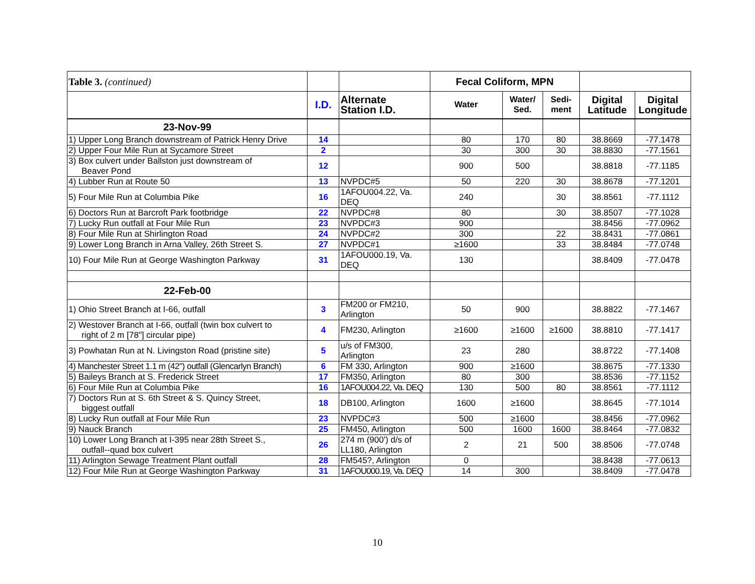| Table 3. (continued) | | | Fecal Coliform, MPN | | | | |
| | I.D. | Alternate Station I.D. | Water | Water/ Sed. | Sedi- ment | Digital Latitude | Digital Longitude |
| 23-Nov-99 | | | | | | | |
| 1) Upper Long Branch downstream of Patrick Henry Drive | 14 | | 80 | 170 | 80 | 38.8669 | -77.1478 |
| 2) Upper Four Mile Run at Sycamore Street | 2 | | 30 | 300 | 30 | 38.8830 | -77.1561 |
| 3) Box culvert under Ballston just downstream of Beaver Pond | 12 | | 900 | 500 | | 38.8818 | -77.1185 |
| 4) Lubber Run at Route 50 | 13 | NVPDC#5 | 50 | 220 | 30 | 38.8678 | -77.1201 |
| 5) Four Mile Run at Columbia Pike | 16 | 1AFOU004.22, Va. DEQ | 240 | | 30 | 38.8561 | -77.1112 |
| 6) Doctors Run at Barcroft Park footbridge | 22 | NVPDC#8 | 80 | | 30 | 38.8507 | -77.1028 |
| 7) Lucky Run outfall at Four Mile Run | 23 | NVPDC#3 | 900 | | | 38.8456 | -77.0962 |
| 8) Four Mile Run at Shirlington Road | 24 | NVPDC#2 | 300 | | 22 | 38.8431 | -77.0861 |
| 9) Lower Long Branch in Arna Valley, 26th Street S. | 27 | NVPDC#1 | ≥1600 | | 33 | 38.8484 | -77.0748 |
| 10) Four Mile Run at George Washington Parkway | 31 | 1AFOU000.19, Va. DEQ | 130 | | | 38.8409 | -77.0478 |
| 22-Feb-00 | | | | | | | |
| 1) Ohio Street Branch at I-66, outfall | 3 | FM200 or FM210, Arlington | 50 | 900 | | 38.8822 | -77.1467 |
| 2) Westover Branch at I-66, outfall (twin box culvert to right of 2 m [78"] circular pipe) | 4 | FM230, Arlington | ≥1600 | ≥1600 | ≥1600 | 38.8810 | -77.1417 |
| 3) Powhatan Run at N. Livingston Road (pristine site) | 5 | u/s of FM300, Arlington | 23 | 280 | | 38.8722 | -77.1408 |
| 4) Manchester Street 1.1 m (42") outfall (Glencarlyn Branch) | 6 | FM 330, Arlington | 900 | ≥1600 | | 38.8675 | -77.1330 |
| 5) Baileys Branch at S. Frederick Street | 17 | FM350, Arlington | 80 | 300 | | 38.8536 | -77.1152 |
| 6) Four Mile Run at Columbia Pike | 16 | 1AFOU004.22, Va. DEQ | 130 | 500 | 80 | 38.8561 | -77.1112 |
| 7) Doctors Run at S. 6th Street & S. Quincy Street, biggest outfall | 18 | DB100, Arlington | 1600 | ≥1600 | | 38.8645 | -77.1014 |
| 8) Lucky Run outfall at Four Mile Run | 23 | NVPDC#3 | 500 | ≥1600 | | 38.8456 | -77.0962 |
| 9) Nauck Branch | 25 | FM450, Arlington | 500 | 1600 | 1600 | 38.8464 | -77.0832 |
| 10) Lower Long Branch at I-395 near 28th Street S., outfall--quad box culvert | 26 | 274 m (900') d/s of LL180, Arlington | 2 | 21 | 500 | 38.8506 | -77.0748 |
| 11) Arlington Sewage Treatment Plant outfall | 28 | FM545?, Arlington | 0 | | | 38.8438 | -77.0613 |
| 12) Four Mile Run at George Washington Parkway | 31 | 1AFOU000.19, Va. DEQ | 14 | 300 | | 38.8409 | -77.0478 |
10